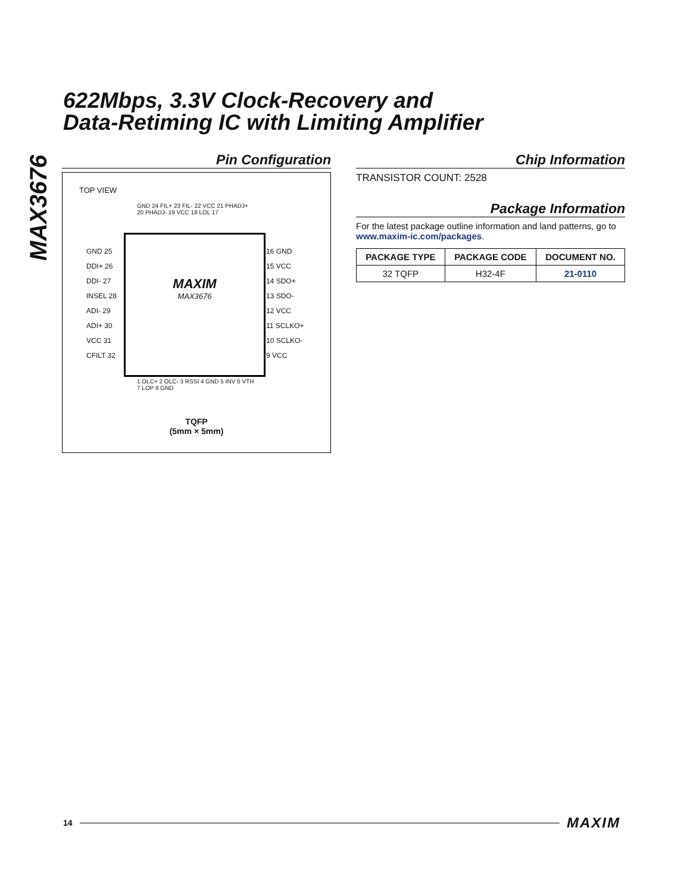MAX3676
622Mbps, 3.3V Clock-Recovery and
Data-Retiming IC with Limiting Amplifier
Pin Configuration
TOP VIEW
GND 24 FIL+ 23 FIL- 22 VCC 21 PHADJ+ 20 PHADJ- 19 VCC 18 LOL 17
GND 25
DDI+ 26
DDI- 27
INSEL 28
ADI- 29
ADI+ 30
VCC 31
CFILT 32
MAXIM
MAX3676
16 GND
15 VCC
14 SDO+
13 SDO-
12 VCC
11 SCLKO+
10 SCLKO-
9 VCC
1 OLC+ 2 OLC- 3 RSSI 4 GND 5 INV 6 VTH 7 LOP 8 GND
TQFP
(5mm × 5mm)
Chip Information
TRANSISTOR COUNT: 2528
Package Information
For the latest package outline information and land patterns, go to www.maxim-ic.com/packages.
| PACKAGE TYPE | PACKAGE CODE | DOCUMENT NO. |
| --- | --- | --- |
| 32 TQFP | H32-4F | 21-0110 |
14 MAXIM